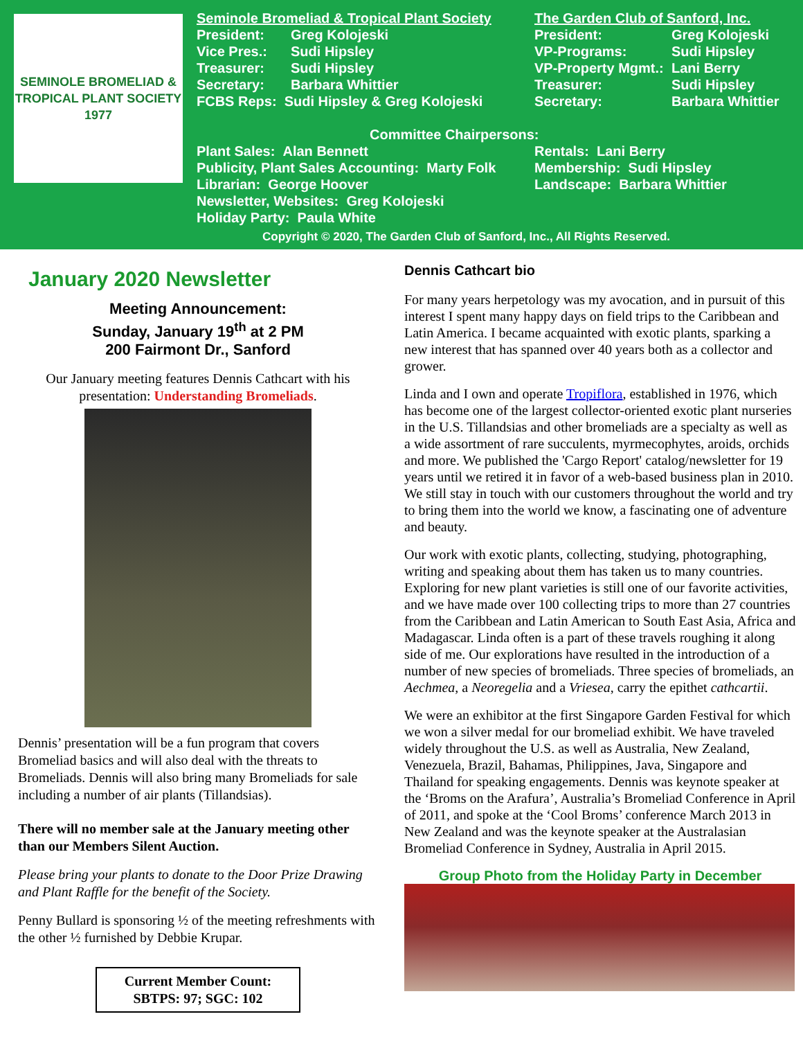SEMINOLE BROMELIAD & TROPICAL PLANT SOCIETY 1977
Seminole Bromeliad & Tropical Plant Society
| President: | Greg Kolojeski |
| Vice Pres.: | Sudi Hipsley |
| Treasurer: | Sudi Hipsley |
| Secretary: | Barbara Whittier |
| FCBS Reps: Sudi Hipsley & Greg Kolojeski | |
The Garden Club of Sanford, Inc.
| President: | Greg Kolojeski |
| VP-Programs: | Sudi Hipsley |
| VP-Property Mgmt.: | Lani Berry |
| Treasurer: | Sudi Hipsley |
| Secretary: | Barbara Whittier |
Committee Chairpersons:
Plant Sales: Alan Bennett
Publicity, Plant Sales Accounting: Marty Folk
Librarian: George Hoover
Newsletter, Websites: Greg Kolojeski
Holiday Party: Paula White
Rentals: Lani Berry
Membership: Sudi Hipsley
Landscape: Barbara Whittier
Copyright © 2020, The Garden Club of Sanford, Inc., All Rights Reserved.
January 2020 Newsletter
Meeting Announcement:
Sunday, January 19<sup>th</sup> at 2 PM
200 Fairmont Dr., Sanford
Our January meeting features Dennis Cathcart with his presentation: Understanding Bromeliads.
Dennis’ presentation will be a fun program that covers Bromeliad basics and will also deal with the threats to Bromeliads. Dennis will also bring many Bromeliads for sale including a number of air plants (Tillandsias).
There will no member sale at the January meeting other than our Members Silent Auction.
Please bring your plants to donate to the Door Prize Drawing and Plant Raffle for the benefit of the Society.
Penny Bullard is sponsoring ½ of the meeting refreshments with the other ½ furnished by Debbie Krupar.
Current Member Count:
SBTPS: 97; SGC: 102
Dennis Cathcart bio
For many years herpetology was my avocation, and in pursuit of this interest I spent many happy days on field trips to the Caribbean and Latin America. I became acquainted with exotic plants, sparking a new interest that has spanned over 40 years both as a collector and grower.
Linda and I own and operate Tropiflora, established in 1976, which has become one of the largest collector-oriented exotic plant nurseries in the U.S. Tillandsias and other bromeliads are a specialty as well as a wide assortment of rare succulents, myrmecophytes, aroids, orchids and more. We published the 'Cargo Report' catalog/newsletter for 19 years until we retired it in favor of a web-based business plan in 2010. We still stay in touch with our customers throughout the world and try to bring them into the world we know, a fascinating one of adventure and beauty.
Our work with exotic plants, collecting, studying, photographing, writing and speaking about them has taken us to many countries. Exploring for new plant varieties is still one of our favorite activities, and we have made over 100 collecting trips to more than 27 countries from the Caribbean and Latin American to South East Asia, Africa and Madagascar. Linda often is a part of these travels roughing it along side of me. Our explorations have resulted in the introduction of a number of new species of bromeliads. Three species of bromeliads, an Aechmea, a Neoregelia and a Vriesea, carry the epithet cathcartii.
We were an exhibitor at the first Singapore Garden Festival for which we won a silver medal for our bromeliad exhibit. We have traveled widely throughout the U.S. as well as Australia, New Zealand, Venezuela, Brazil, Bahamas, Philippines, Java, Singapore and Thailand for speaking engagements. Dennis was keynote speaker at the ‘Broms on the Arafura’, Australia’s Bromeliad Conference in April of 2011, and spoke at the ‘Cool Broms’ conference March 2013 in New Zealand and was the keynote speaker at the Australasian Bromeliad Conference in Sydney, Australia in April 2015.
Group Photo from the Holiday Party in December